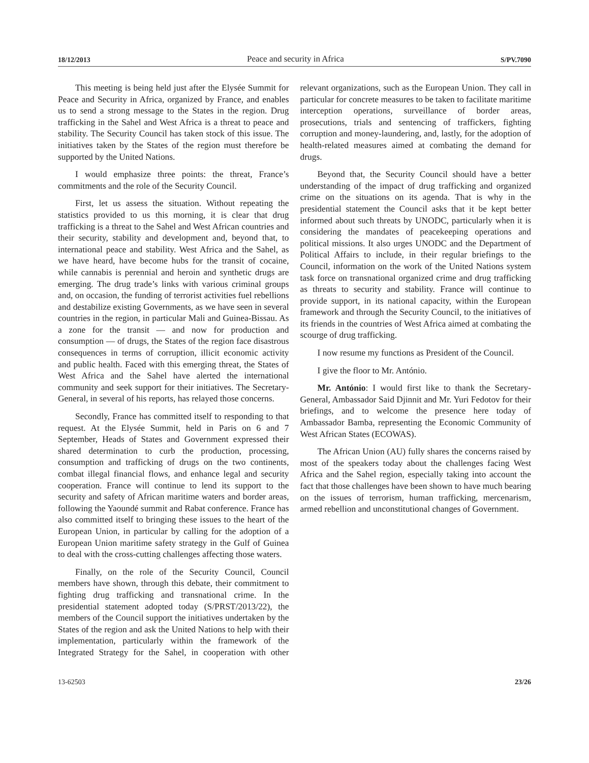18/12/2013 Peace and security in Africa S/PV.7090
This meeting is being held just after the Elysée Summit for Peace and Security in Africa, organized by France, and enables us to send a strong message to the States in the region. Drug trafficking in the Sahel and West Africa is a threat to peace and stability. The Security Council has taken stock of this issue. The initiatives taken by the States of the region must therefore be supported by the United Nations.
I would emphasize three points: the threat, France’s commitments and the role of the Security Council.
First, let us assess the situation. Without repeating the statistics provided to us this morning, it is clear that drug trafficking is a threat to the Sahel and West African countries and their security, stability and development and, beyond that, to international peace and stability. West Africa and the Sahel, as we have heard, have become hubs for the transit of cocaine, while cannabis is perennial and heroin and synthetic drugs are emerging. The drug trade’s links with various criminal groups and, on occasion, the funding of terrorist activities fuel rebellions and destabilize existing Governments, as we have seen in several countries in the region, in particular Mali and Guinea-Bissau. As a zone for the transit — and now for production and consumption — of drugs, the States of the region face disastrous consequences in terms of corruption, illicit economic activity and public health. Faced with this emerging threat, the States of West Africa and the Sahel have alerted the international community and seek support for their initiatives. The Secretary-General, in several of his reports, has relayed those concerns.
Secondly, France has committed itself to responding to that request. At the Elysée Summit, held in Paris on 6 and 7 September, Heads of States and Government expressed their shared determination to curb the production, processing, consumption and trafficking of drugs on the two continents, combat illegal financial flows, and enhance legal and security cooperation. France will continue to lend its support to the security and safety of African maritime waters and border areas, following the Yaoundé summit and Rabat conference. France has also committed itself to bringing these issues to the heart of the European Union, in particular by calling for the adoption of a European Union maritime safety strategy in the Gulf of Guinea to deal with the cross-cutting challenges affecting those waters.
Finally, on the role of the Security Council, Council members have shown, through this debate, their commitment to fighting drug trafficking and transnational crime. In the presidential statement adopted today (S/PRST/2013/22), the members of the Council support the initiatives undertaken by the States of the region and ask the United Nations to help with their implementation, particularly within the framework of the Integrated Strategy for the Sahel, in cooperation with other relevant organizations, such as the European Union. They call in particular for concrete measures to be taken to facilitate maritime interception operations, surveillance of border areas, prosecutions, trials and sentencing of traffickers, fighting corruption and money-laundering, and, lastly, for the adoption of health-related measures aimed at combating the demand for drugs.
Beyond that, the Security Council should have a better understanding of the impact of drug trafficking and organized crime on the situations on its agenda. That is why in the presidential statement the Council asks that it be kept better informed about such threats by UNODC, particularly when it is considering the mandates of peacekeeping operations and political missions. It also urges UNODC and the Department of Political Affairs to include, in their regular briefings to the Council, information on the work of the United Nations system task force on transnational organized crime and drug trafficking as threats to security and stability. France will continue to provide support, in its national capacity, within the European framework and through the Security Council, to the initiatives of its friends in the countries of West Africa aimed at combating the scourge of drug trafficking.
I now resume my functions as President of the Council.
I give the floor to Mr. António.
Mr. António: I would first like to thank the Secretary-General, Ambassador Said Djinnit and Mr. Yuri Fedotov for their briefings, and to welcome the presence here today of Ambassador Bamba, representing the Economic Community of West African States (ECOWAS).
The African Union (AU) fully shares the concerns raised by most of the speakers today about the challenges facing West Africa and the Sahel region, especially taking into account the fact that those challenges have been shown to have much bearing on the issues of terrorism, human trafficking, mercenarism, armed rebellion and unconstitutional changes of Government.
13-62503 23/26